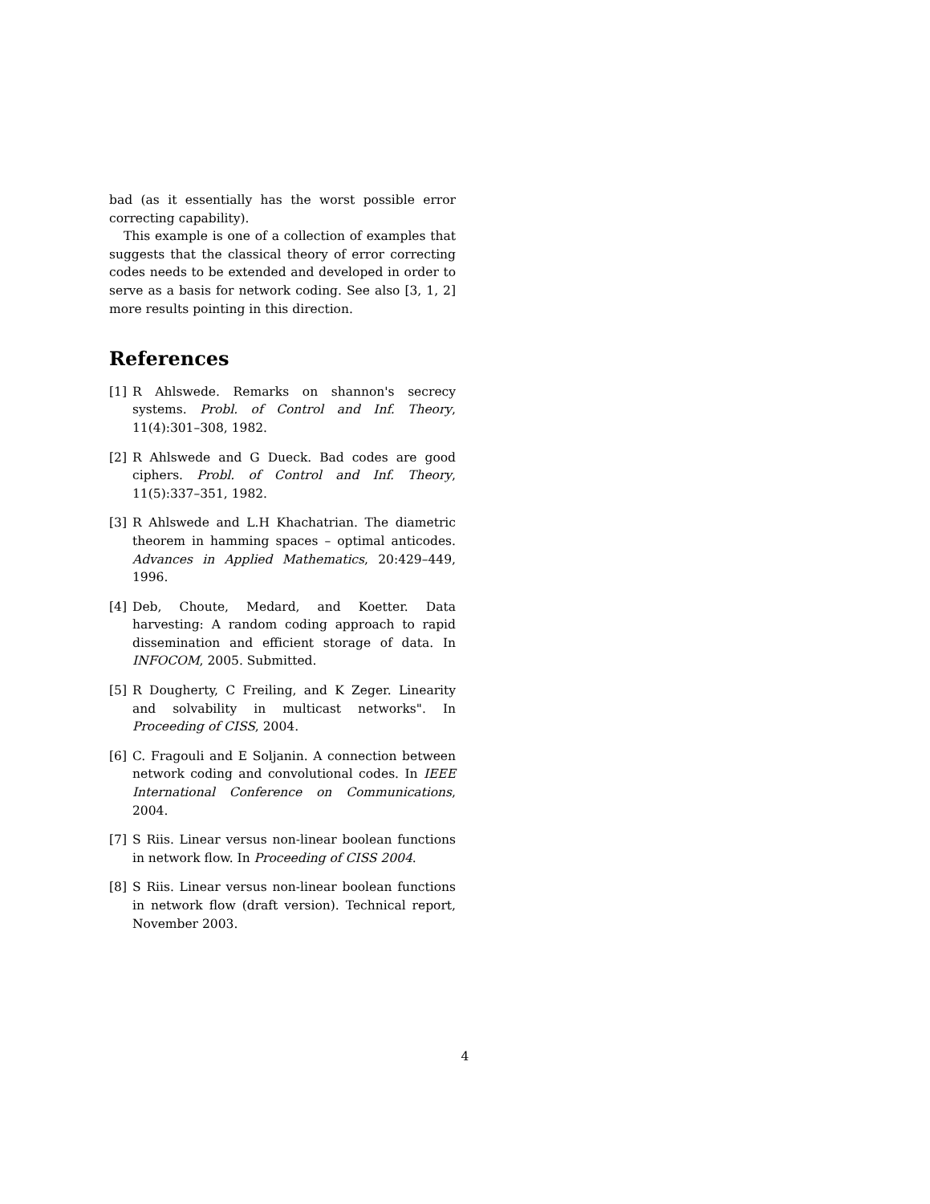bad (as it essentially has the worst possible error correcting capability).
This example is one of a collection of examples that suggests that the classical theory of error correcting codes needs to be extended and developed in order to serve as a basis for network coding. See also [3, 1, 2] more results pointing in this direction.
References
[1] R Ahlswede. Remarks on shannon's secrecy systems. Probl. of Control and Inf. Theory, 11(4):301–308, 1982.
[2] R Ahlswede and G Dueck. Bad codes are good ciphers. Probl. of Control and Inf. Theory, 11(5):337–351, 1982.
[3] R Ahlswede and L.H Khachatrian. The diametric theorem in hamming spaces – optimal anticodes. Advances in Applied Mathematics, 20:429–449, 1996.
[4] Deb, Choute, Medard, and Koetter. Data harvesting: A random coding approach to rapid dissemination and efficient storage of data. In INFOCOM, 2005. Submitted.
[5] R Dougherty, C Freiling, and K Zeger. Linearity and solvability in multicast networks". In Proceeding of CISS, 2004.
[6] C. Fragouli and E Soljanin. A connection between network coding and convolutional codes. In IEEE International Conference on Communications, 2004.
[7] S Riis. Linear versus non-linear boolean functions in network flow. In Proceeding of CISS 2004.
[8] S Riis. Linear versus non-linear boolean functions in network flow (draft version). Technical report, November 2003.
4